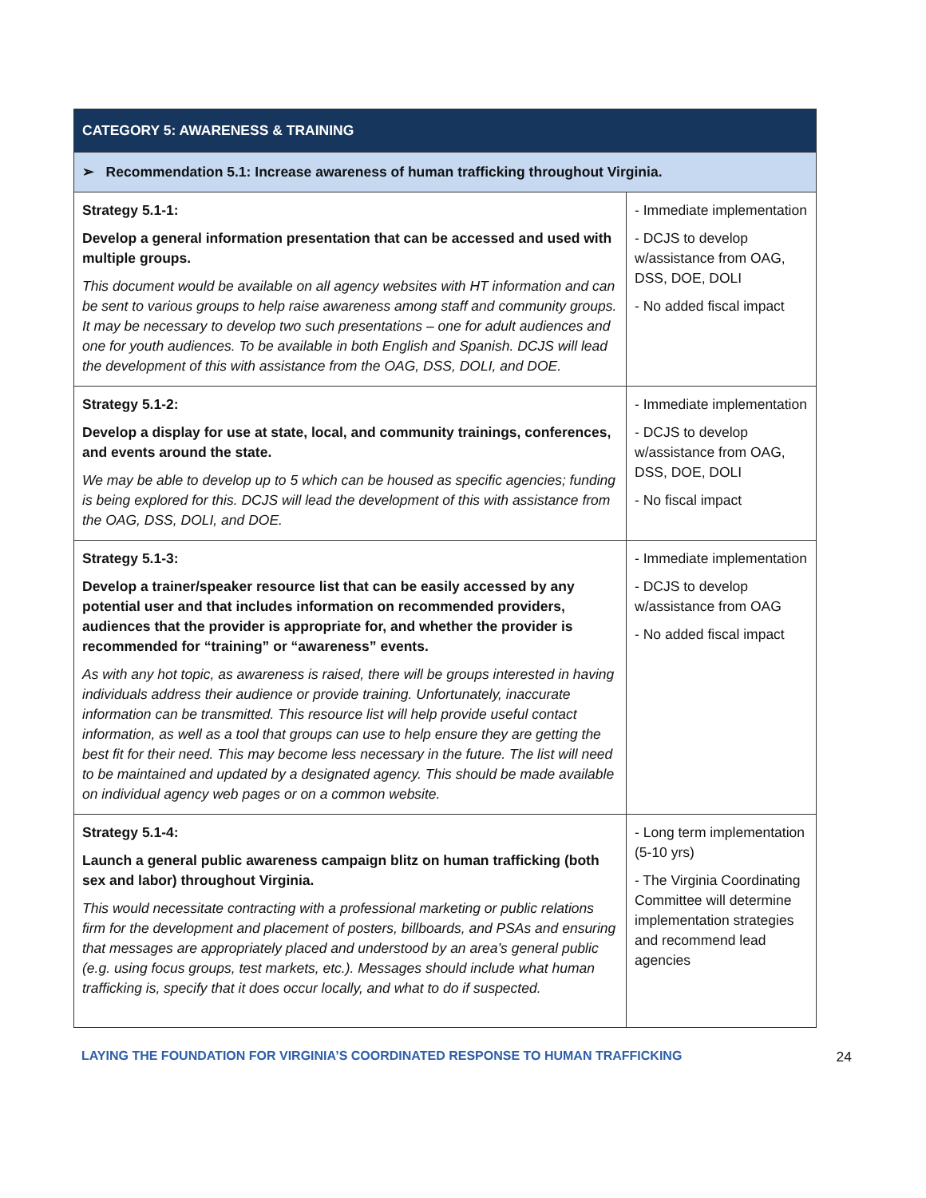| CATEGORY 5: AWARENESS & TRAINING | |
| --- | --- |
| ➢ Recommendation 5.1: Increase awareness of human trafficking throughout Virginia. | |
| Strategy 5.1-1: Develop a general information presentation that can be accessed and used with multiple groups. This document would be available on all agency websites with HT information and can be sent to various groups to help raise awareness among staff and community groups. It may be necessary to develop two such presentations – one for adult audiences and one for youth audiences. To be available in both English and Spanish. DCJS will lead the development of this with assistance from the OAG, DSS, DOLI, and DOE. | - Immediate implementation - DCJS to develop w/assistance from OAG, DSS, DOE, DOLI - No added fiscal impact |
| Strategy 5.1-2: Develop a display for use at state, local, and community trainings, conferences, and events around the state. We may be able to develop up to 5 which can be housed as specific agencies; funding is being explored for this. DCJS will lead the development of this with assistance from the OAG, DSS, DOLI, and DOE. | - Immediate implementation - DCJS to develop w/assistance from OAG, DSS, DOE, DOLI - No fiscal impact |
| Strategy 5.1-3: Develop a trainer/speaker resource list that can be easily accessed by any potential user and that includes information on recommended providers, audiences that the provider is appropriate for, and whether the provider is recommended for “training” or “awareness” events. As with any hot topic, as awareness is raised, there will be groups interested in having individuals address their audience or provide training. Unfortunately, inaccurate information can be transmitted. This resource list will help provide useful contact information, as well as a tool that groups can use to help ensure they are getting the best fit for their need. This may become less necessary in the future. The list will need to be maintained and updated by a designated agency. This should be made available on individual agency web pages or on a common website. | - Immediate implementation - DCJS to develop w/assistance from OAG - No added fiscal impact |
| Strategy 5.1-4: Launch a general public awareness campaign blitz on human trafficking (both sex and labor) throughout Virginia. This would necessitate contracting with a professional marketing or public relations firm for the development and placement of posters, billboards, and PSAs and ensuring that messages are appropriately placed and understood by an area’s general public (e.g. using focus groups, test markets, etc.). Messages should include what human trafficking is, specify that it does occur locally, and what to do if suspected. | - Long term implementation (5-10 yrs) - The Virginia Coordinating Committee will determine implementation strategies and recommend lead agencies |
LAYING THE FOUNDATION FOR VIRGINIA’S COORDINATED RESPONSE TO HUMAN TRAFFICKING 24